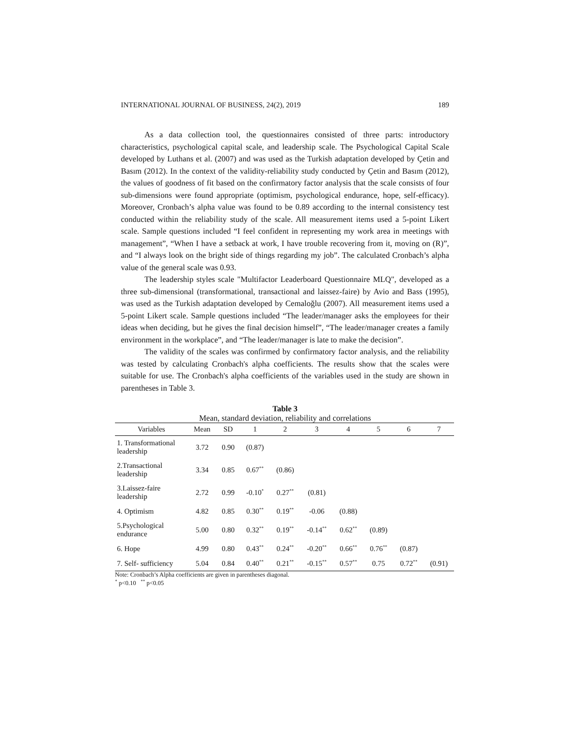INTERNATIONAL JOURNAL OF BUSINESS, 24(2), 2019 189
As a data collection tool, the questionnaires consisted of three parts: introductory characteristics, psychological capital scale, and leadership scale. The Psychological Capital Scale developed by Luthans et al. (2007) and was used as the Turkish adaptation developed by Çetin and Basım (2012). In the context of the validity-reliability study conducted by Çetin and Basım (2012), the values of goodness of fit based on the confirmatory factor analysis that the scale consists of four sub-dimensions were found appropriate (optimism, psychological endurance, hope, self-efficacy). Moreover, Cronbach’s alpha value was found to be 0.89 according to the internal consistency test conducted within the reliability study of the scale. All measurement items used a 5-point Likert scale. Sample questions included “I feel confident in representing my work area in meetings with management”, “When I have a setback at work, I have trouble recovering from it, moving on (R)”, and “I always look on the bright side of things regarding my job”. The calculated Cronbach’s alpha value of the general scale was 0.93.
The leadership styles scale "Multifactor Leaderboard Questionnaire MLQ", developed as a three sub-dimensional (transformational, transactional and laissez-faire) by Avio and Bass (1995), was used as the Turkish adaptation developed by Cemaloğlu (2007). All measurement items used a 5-point Likert scale. Sample questions included “The leader/manager asks the employees for their ideas when deciding, but he gives the final decision himself”, “The leader/manager creates a family environment in the workplace”, and “The leader/manager is late to make the decision”.
The validity of the scales was confirmed by confirmatory factor analysis, and the reliability was tested by calculating Cronbach's alpha coefficients. The results show that the scales were suitable for use. The Cronbach's alpha coefficients of the variables used in the study are shown in parentheses in Table 3.
Table 3
Mean, standard deviation, reliability and correlations
| Variables | Mean | SD | 1 | 2 | 3 | 4 | 5 | 6 | 7 |
| --- | --- | --- | --- | --- | --- | --- | --- | --- | --- |
| 1. Transformational leadership | 3.72 | 0.90 | (0.87) | | | | | | |
| 2.Transactional leadership | 3.34 | 0.85 | 0.67<sup>**</sup> | (0.86) | | | | | |
| 3.Laissez-faire leadership | 2.72 | 0.99 | -0.10<sup>*</sup> | 0.27<sup>**</sup> | (0.81) | | | | |
| 4. Optimism | 4.82 | 0.85 | 0.30<sup>**</sup> | 0.19<sup>**</sup> | -0.06 | (0.88) | | | |
| 5.Psychological endurance | 5.00 | 0.80 | 0.32<sup>**</sup> | 0.19<sup>**</sup> | -0.14<sup>**</sup> | 0.62<sup>**</sup> | (0.89) | | |
| 6. Hope | 4.99 | 0.80 | 0.43<sup>**</sup> | 0.24<sup>**</sup> | -0.20<sup>**</sup> | 0.66<sup>**</sup> | 0.76<sup>**</sup> | (0.87) | |
| 7. Self- sufficiency | 5.04 | 0.84 | 0.40<sup>**</sup> | 0.21<sup>**</sup> | -0.15<sup>**</sup> | 0.57<sup>**</sup> | 0.75 | 0.72<sup>**</sup> | (0.91) |
Note: Cronbach’s Alpha coefficients are given in parentheses diagonal.
<sup>*</sup> p<0.10 <sup>**</sup> p<0.05